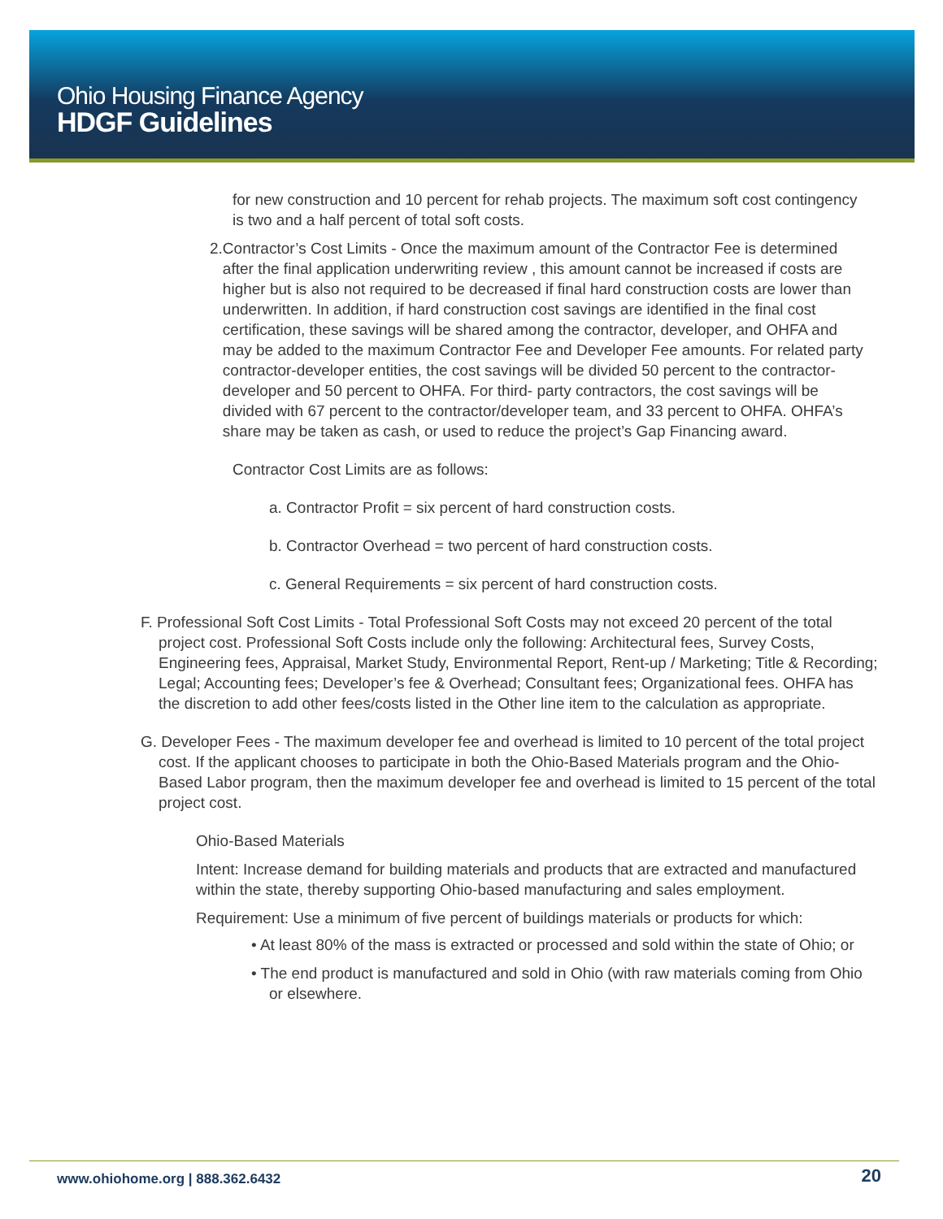Ohio Housing Finance Agency
HDGF Guidelines
for new construction and 10 percent for rehab projects. The maximum soft cost contingency is two and a half percent of total soft costs.
2. Contractor’s Cost Limits - Once the maximum amount of the Contractor Fee is determined after the final application underwriting review , this amount cannot be increased if costs are higher but is also not required to be decreased if final hard construction costs are lower than underwritten. In addition, if hard construction cost savings are identified in the final cost certification, these savings will be shared among the contractor, developer, and OHFA and may be added to the maximum Contractor Fee and Developer Fee amounts. For related party contractor-developer entities, the cost savings will be divided 50 percent to the contractor-developer and 50 percent to OHFA. For third- party contractors, the cost savings will be divided with 67 percent to the contractor/developer team, and 33 percent to OHFA. OHFA’s share may be taken as cash, or used to reduce the project’s Gap Financing award.
Contractor Cost Limits are as follows:
a. Contractor Profit = six percent of hard construction costs.
b. Contractor Overhead = two percent of hard construction costs.
c. General Requirements = six percent of hard construction costs.
F. Professional Soft Cost Limits - Total Professional Soft Costs may not exceed 20 percent of the total project cost. Professional Soft Costs include only the following: Architectural fees, Survey Costs, Engineering fees, Appraisal, Market Study, Environmental Report, Rent-up / Marketing; Title & Recording; Legal; Accounting fees; Developer’s fee & Overhead; Consultant fees; Organizational fees. OHFA has the discretion to add other fees/costs listed in the Other line item to the calculation as appropriate.
G. Developer Fees - The maximum developer fee and overhead is limited to 10 percent of the total project cost. If the applicant chooses to participate in both the Ohio-Based Materials program and the Ohio-Based Labor program, then the maximum developer fee and overhead is limited to 15 percent of the total project cost.
Ohio-Based Materials
Intent: Increase demand for building materials and products that are extracted and manufactured within the state, thereby supporting Ohio-based manufacturing and sales employment.
Requirement: Use a minimum of five percent of buildings materials or products for which:
• At least 80% of the mass is extracted or processed and sold within the state of Ohio; or
• The end product is manufactured and sold in Ohio (with raw materials coming from Ohio or elsewhere.
www.ohiohome.org | 888.362.6432
20